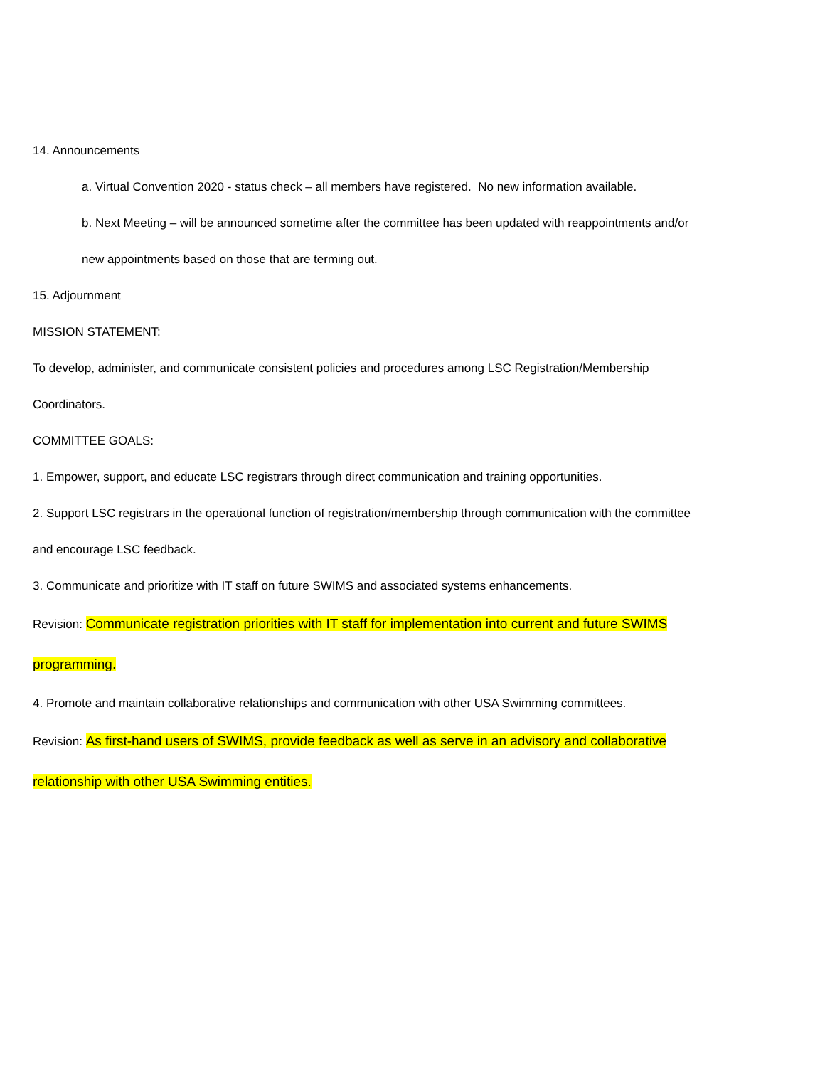14. Announcements
a. Virtual Convention 2020 - status check – all members have registered. No new information available.
b. Next Meeting – will be announced sometime after the committee has been updated with reappointments and/or
new appointments based on those that are terming out.
15. Adjournment
MISSION STATEMENT:
To develop, administer, and communicate consistent policies and procedures among LSC Registration/Membership
Coordinators.
COMMITTEE GOALS:
1. Empower, support, and educate LSC registrars through direct communication and training opportunities.
2. Support LSC registrars in the operational function of registration/membership through communication with the committee
and encourage LSC feedback.
3. Communicate and prioritize with IT staff on future SWIMS and associated systems enhancements.
Revision: Communicate registration priorities with IT staff for implementation into current and future SWIMS
programming.
4. Promote and maintain collaborative relationships and communication with other USA Swimming committees.
Revision: As first-hand users of SWIMS, provide feedback as well as serve in an advisory and collaborative
relationship with other USA Swimming entities.